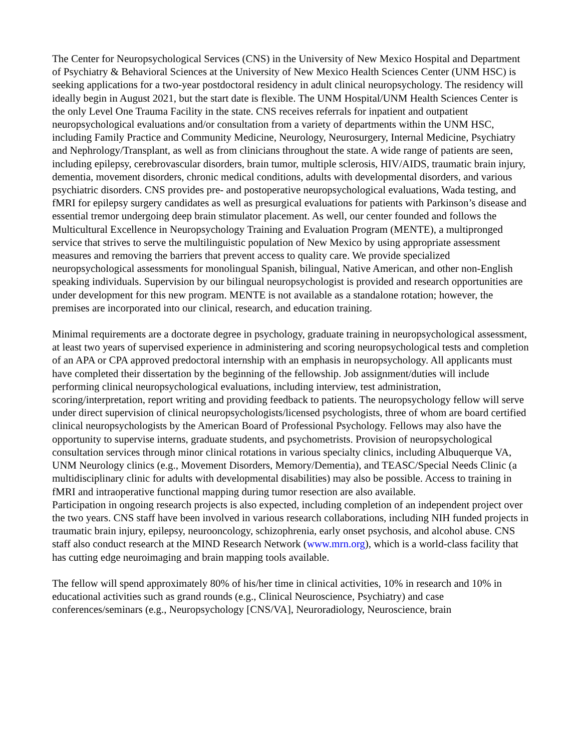The Center for Neuropsychological Services (CNS) in the University of New Mexico Hospital and Department of Psychiatry & Behavioral Sciences at the University of New Mexico Health Sciences Center (UNM HSC) is seeking applications for a two-year postdoctoral residency in adult clinical neuropsychology. The residency will ideally begin in August 2021, but the start date is flexible. The UNM Hospital/UNM Health Sciences Center is the only Level One Trauma Facility in the state. CNS receives referrals for inpatient and outpatient neuropsychological evaluations and/or consultation from a variety of departments within the UNM HSC, including Family Practice and Community Medicine, Neurology, Neurosurgery, Internal Medicine, Psychiatry and Nephrology/Transplant, as well as from clinicians throughout the state. A wide range of patients are seen, including epilepsy, cerebrovascular disorders, brain tumor, multiple sclerosis, HIV/AIDS, traumatic brain injury, dementia, movement disorders, chronic medical conditions, adults with developmental disorders, and various psychiatric disorders. CNS provides pre- and postoperative neuropsychological evaluations, Wada testing, and fMRI for epilepsy surgery candidates as well as presurgical evaluations for patients with Parkinson’s disease and essential tremor undergoing deep brain stimulator placement. As well, our center founded and follows the Multicultural Excellence in Neuropsychology Training and Evaluation Program (MENTE), a multipronged service that strives to serve the multilinguistic population of New Mexico by using appropriate assessment measures and removing the barriers that prevent access to quality care. We provide specialized neuropsychological assessments for monolingual Spanish, bilingual, Native American, and other non-English speaking individuals. Supervision by our bilingual neuropsychologist is provided and research opportunities are under development for this new program. MENTE is not available as a standalone rotation; however, the premises are incorporated into our clinical, research, and education training.
Minimal requirements are a doctorate degree in psychology, graduate training in neuropsychological assessment, at least two years of supervised experience in administering and scoring neuropsychological tests and completion of an APA or CPA approved predoctoral internship with an emphasis in neuropsychology. All applicants must have completed their dissertation by the beginning of the fellowship. Job assignment/duties will include performing clinical neuropsychological evaluations, including interview, test administration, scoring/interpretation, report writing and providing feedback to patients. The neuropsychology fellow will serve under direct supervision of clinical neuropsychologists/licensed psychologists, three of whom are board certified clinical neuropsychologists by the American Board of Professional Psychology. Fellows may also have the opportunity to supervise interns, graduate students, and psychometrists. Provision of neuropsychological consultation services through minor clinical rotations in various specialty clinics, including Albuquerque VA, UNM Neurology clinics (e.g., Movement Disorders, Memory/Dementia), and TEASC/Special Needs Clinic (a multidisciplinary clinic for adults with developmental disabilities) may also be possible. Access to training in fMRI and intraoperative functional mapping during tumor resection are also available.
Participation in ongoing research projects is also expected, including completion of an independent project over the two years. CNS staff have been involved in various research collaborations, including NIH funded projects in traumatic brain injury, epilepsy, neurooncology, schizophrenia, early onset psychosis, and alcohol abuse. CNS staff also conduct research at the MIND Research Network (www.mrn.org), which is a world-class facility that has cutting edge neuroimaging and brain mapping tools available.
The fellow will spend approximately 80% of his/her time in clinical activities, 10% in research and 10% in educational activities such as grand rounds (e.g., Clinical Neuroscience, Psychiatry) and case conferences/seminars (e.g., Neuropsychology [CNS/VA], Neuroradiology, Neuroscience, brain